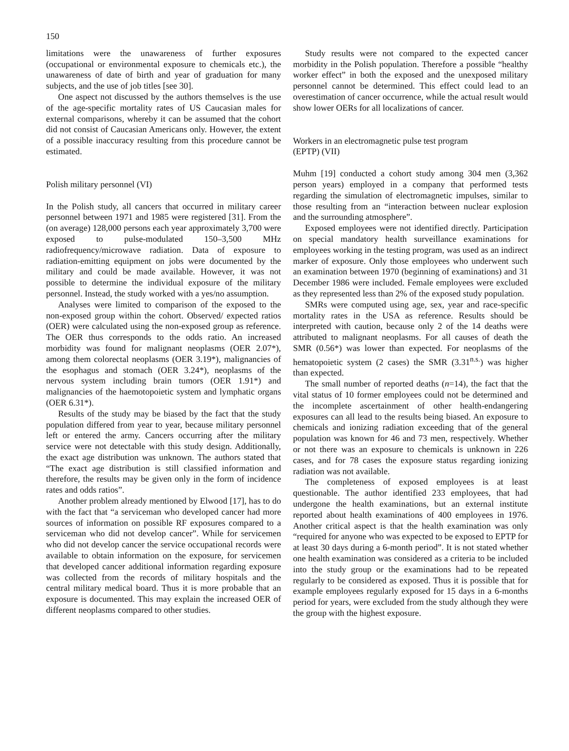150
limitations were the unawareness of further exposures (occupational or environmental exposure to chemicals etc.), the unawareness of date of birth and year of graduation for many subjects, and the use of job titles [see 30].
One aspect not discussed by the authors themselves is the use of the age-specific mortality rates of US Caucasian males for external comparisons, whereby it can be assumed that the cohort did not consist of Caucasian Americans only. However, the extent of a possible inaccuracy resulting from this procedure cannot be estimated.
Polish military personnel (VI)
In the Polish study, all cancers that occurred in military career personnel between 1971 and 1985 were registered [31]. From the (on average) 128,000 persons each year approximately 3,700 were exposed to pulse-modulated 150–3,500 MHz radiofrequency/microwave radiation. Data of exposure to radiation-emitting equipment on jobs were documented by the military and could be made available. However, it was not possible to determine the individual exposure of the military personnel. Instead, the study worked with a yes/no assumption.
Analyses were limited to comparison of the exposed to the non-exposed group within the cohort. Observed/ expected ratios (OER) were calculated using the non-exposed group as reference. The OER thus corresponds to the odds ratio. An increased morbidity was found for malignant neoplasms (OER 2.07*), among them colorectal neoplasms (OER 3.19*), malignancies of the esophagus and stomach (OER 3.24*), neoplasms of the nervous system including brain tumors (OER 1.91*) and malignancies of the haemotopoietic system and lymphatic organs (OER 6.31*).
Results of the study may be biased by the fact that the study population differed from year to year, because military personnel left or entered the army. Cancers occurring after the military service were not detectable with this study design. Additionally, the exact age distribution was unknown. The authors stated that “The exact age distribution is still classified information and therefore, the results may be given only in the form of incidence rates and odds ratios”.
Another problem already mentioned by Elwood [17], has to do with the fact that “a serviceman who developed cancer had more sources of information on possible RF exposures compared to a serviceman who did not develop cancer”. While for servicemen who did not develop cancer the service occupational records were available to obtain information on the exposure, for servicemen that developed cancer additional information regarding exposure was collected from the records of military hospitals and the central military medical board. Thus it is more probable that an exposure is documented. This may explain the increased OER of different neoplasms compared to other studies.
Study results were not compared to the expected cancer morbidity in the Polish population. Therefore a possible “healthy worker effect” in both the exposed and the unexposed military personnel cannot be determined. This effect could lead to an overestimation of cancer occurrence, while the actual result would show lower OERs for all localizations of cancer.
Workers in an electromagnetic pulse test program
(EPTP) (VII)
Muhm [19] conducted a cohort study among 304 men (3,362 person years) employed in a company that performed tests regarding the simulation of electromagnetic impulses, similar to those resulting from an “interaction between nuclear explosion and the surrounding atmosphere”.
Exposed employees were not identified directly. Participation on special mandatory health surveillance examinations for employees working in the testing program, was used as an indirect marker of exposure. Only those employees who underwent such an examination between 1970 (beginning of examinations) and 31 December 1986 were included. Female employees were excluded as they represented less than 2% of the exposed study population.
SMRs were computed using age, sex, year and race-specific mortality rates in the USA as reference. Results should be interpreted with caution, because only 2 of the 14 deaths were attributed to malignant neoplasms. For all causes of death the SMR (0.56*) was lower than expected. For neoplasms of the hematopoietic system (2 cases) the SMR (3.31<sup>n.s.</sup>) was higher than expected.
The small number of reported deaths (n=14), the fact that the vital status of 10 former employees could not be determined and the incomplete ascertainment of other health-endangering exposures can all lead to the results being biased. An exposure to chemicals and ionizing radiation exceeding that of the general population was known for 46 and 73 men, respectively. Whether or not there was an exposure to chemicals is unknown in 226 cases, and for 78 cases the exposure status regarding ionizing radiation was not available.
The completeness of exposed employees is at least questionable. The author identified 233 employees, that had undergone the health examinations, but an external institute reported about health examinations of 400 employees in 1976. Another critical aspect is that the health examination was only “required for anyone who was expected to be exposed to EPTP for at least 30 days during a 6-month period”. It is not stated whether one health examination was considered as a criteria to be included into the study group or the examinations had to be repeated regularly to be considered as exposed. Thus it is possible that for example employees regularly exposed for 15 days in a 6-months period for years, were excluded from the study although they were the group with the highest exposure.